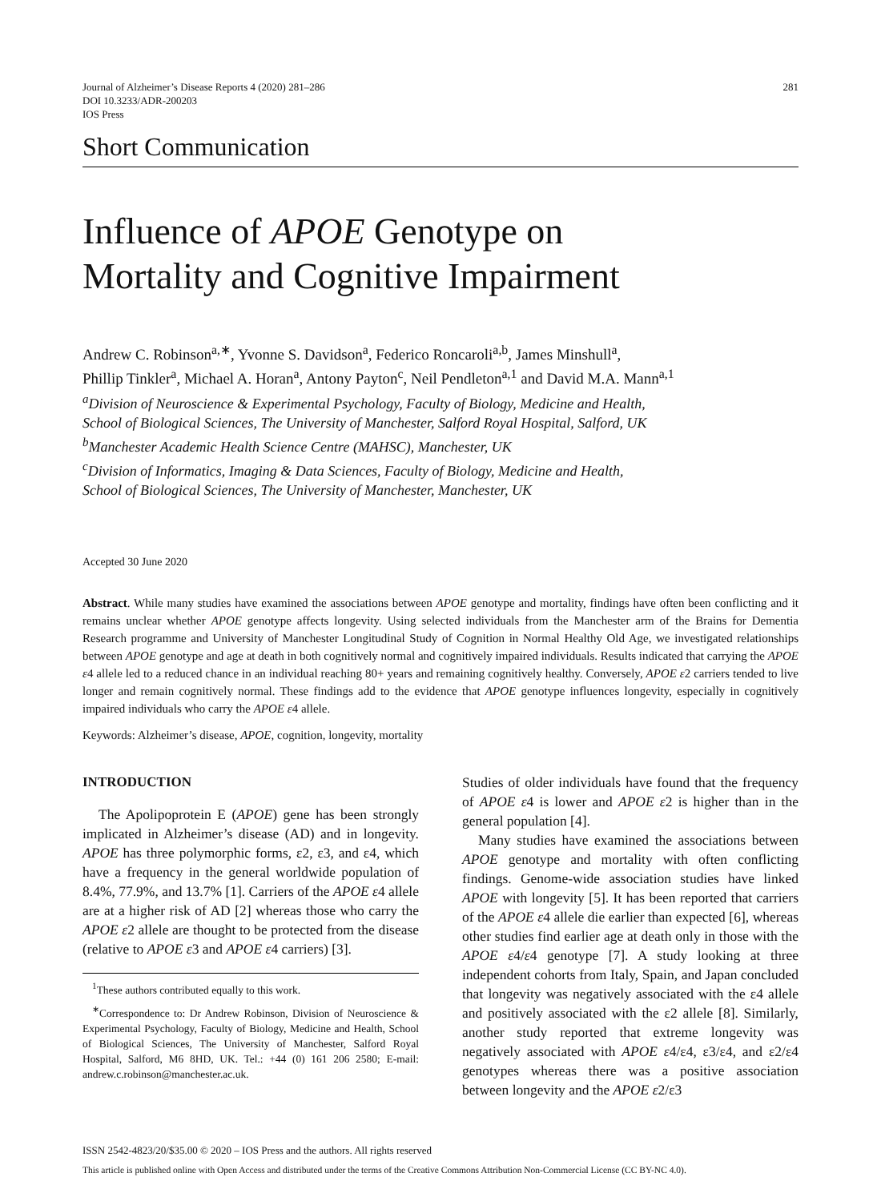Journal of Alzheimer’s Disease Reports 4 (2020) 281–286
DOI 10.3233/ADR-200203
IOS Press
281
Short Communication
Influence of APOE Genotype on
Mortality and Cognitive Impairment
Andrew C. Robinson<sup>a,∗</sup>, Yvonne S. Davidson<sup>a</sup>, Federico Roncaroli<sup>a,b</sup>, James Minshull<sup>a</sup>,
Phillip Tinkler<sup>a</sup>, Michael A. Horan<sup>a</sup>, Antony Payton<sup>c</sup>, Neil Pendleton<sup>a,1</sup> and David M.A. Mann<sup>a,1</sup>
<sup>a</sup> Division of Neuroscience & Experimental Psychology, Faculty of Biology, Medicine and Health,
School of Biological Sciences, The University of Manchester, Salford Royal Hospital, Salford, UK
<sup>b</sup> Manchester Academic Health Science Centre (MAHSC), Manchester, UK
<sup>c</sup> Division of Informatics, Imaging & Data Sciences, Faculty of Biology, Medicine and Health,
School of Biological Sciences, The University of Manchester, Manchester, UK
Accepted 30 June 2020
Abstract. While many studies have examined the associations between APOE genotype and mortality, findings have often been conflicting and it remains unclear whether APOE genotype affects longevity. Using selected individuals from the Manchester arm of the Brains for Dementia Research programme and University of Manchester Longitudinal Study of Cognition in Normal Healthy Old Age, we investigated relationships between APOE genotype and age at death in both cognitively normal and cognitively impaired individuals. Results indicated that carrying the APOE ε4 allele led to a reduced chance in an individual reaching 80+ years and remaining cognitively healthy. Conversely, APOE ε2 carriers tended to live longer and remain cognitively normal. These findings add to the evidence that APOE genotype influences longevity, especially in cognitively impaired individuals who carry the APOE ε4 allele.
Keywords: Alzheimer’s disease, APOE, cognition, longevity, mortality
INTRODUCTION
The Apolipoprotein E (APOE) gene has been strongly implicated in Alzheimer’s disease (AD) and in longevity. APOE has three polymorphic forms, ε2, ε3, and ε4, which have a frequency in the general worldwide population of 8.4%, 77.9%, and 13.7% [1]. Carriers of the APOE ε4 allele are at a higher risk of AD [2] whereas those who carry the APOE ε2 allele are thought to be protected from the disease (relative to APOE ε3 and APOE ε4 carriers) [3].
<sup>1</sup> These authors contributed equally to this work.
<sup>∗</sup>Correspondence to: Dr Andrew Robinson, Division of Neuroscience & Experimental Psychology, Faculty of Biology, Medicine and Health, School of Biological Sciences, The University of Manchester, Salford Royal Hospital, Salford, M6 8HD, UK. Tel.: +44 (0) 161 206 2580; E-mail: andrew.c.robinson@manchester.ac.uk.
Studies of older individuals have found that the frequency of APOE ε4 is lower and APOE ε2 is higher than in the general population [4].
Many studies have examined the associations between APOE genotype and mortality with often conflicting findings. Genome-wide association studies have linked APOE with longevity [5]. It has been reported that carriers of the APOE ε4 allele die earlier than expected [6], whereas other studies find earlier age at death only in those with the APOE ε4/ε4 genotype [7]. A study looking at three independent cohorts from Italy, Spain, and Japan concluded that longevity was negatively associated with the ε4 allele and positively associated with the ε2 allele [8]. Similarly, another study reported that extreme longevity was negatively associated with APOE ε4/ε4, ε3/ε4, and ε2/ε4 genotypes whereas there was a positive association between longevity and the APOE ε2/ε3
ISSN 2542-4823/20/$35.00 © 2020 – IOS Press and the authors. All rights reserved
This article is published online with Open Access and distributed under the terms of the Creative Commons Attribution Non-Commercial License (CC BY-NC 4.0).